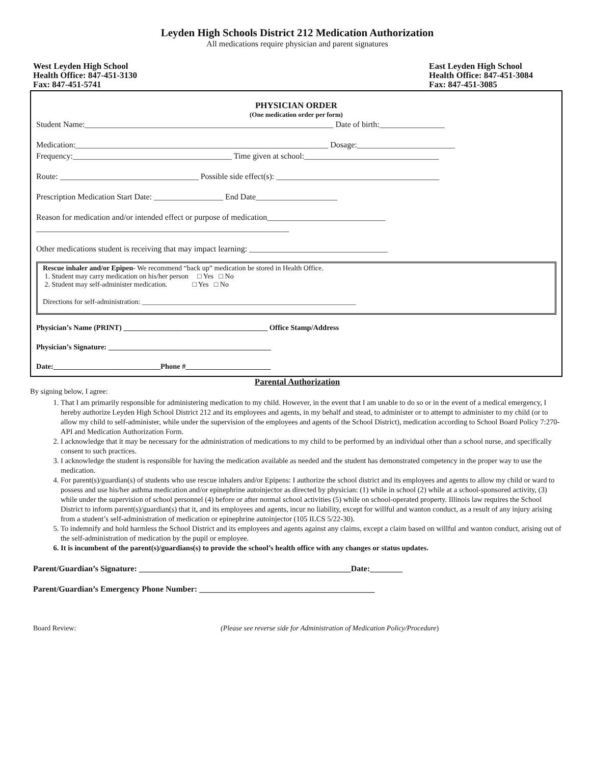Leyden High Schools District 212 Medication Authorization
All medications require physician and parent signatures
West Leyden High School
Health Office: 847-451-3130
Fax: 847-451-5741
East Leyden High School
Health Office: 847-451-3084
Fax: 847-451-3085
PHYSICIAN ORDER
(One medication order per form)
Student Name:_____________________________________________________________ Date of birth:________________
Medication:______________________________________________________________ Dosage:________________________
Frequency:_______________________________________ Time given at school:_________________________________
Route: __________________________________ Possible side effect(s): ________________________________________
Prescription Medication Start Date: _________________ End Date____________________
Reason for medication and/or intended effect or purpose of medication_____________________________
______________________________________________________________
Other medications student is receiving that may impact learning: __________________________________
Rescue inhaler and/or Epipen- We recommend “back up” medication be stored in Health Office.
1. Student may carry medication on his/her person □ Yes □ No
2. Student may self-administer medication. □ Yes □ No
Directions for self-administration: ____________________________________________________________
Physician’s Name (PRINT) _______________________________________ Office Stamp/Address
Physician’s Signature: ____________________________________________
Date:_____________________________Phone #_______________________
Parental Authorization
By signing below, I agree:
1. That I am primarily responsible for administering medication to my child. However, in the event that I am unable to do so or in the event of a medical emergency, I hereby authorize Leyden High School District 212 and its employees and agents, in my behalf and stead, to administer or to attempt to administer to my child (or to allow my child to self-administer, while under the supervision of the employees and agents of the School District), medication according to School Board Policy 7:270-API and Medication Authorization Form.
2. I acknowledge that it may be necessary for the administration of medications to my child to be performed by an individual other than a school nurse, and specifically consent to such practices.
3. I acknowledge the student is responsible for having the medication available as needed and the student has demonstrated competency in the proper way to use the medication.
4. For parent(s)/guardian(s) of students who use rescue inhalers and/or Epipens: I authorize the school district and its employees and agents to allow my child or ward to possess and use his/her asthma medication and/or epinephrine autoinjector as directed by physician: (1) while in school (2) while at a school-sponsored activity, (3) while under the supervision of school personnel (4) before or after normal school activities (5) while on school-operated property. Illinois law requires the School District to inform parent(s)/guardian(s) that it, and its employees and agents, incur no liability, except for willful and wanton conduct, as a result of any injury arising from a student’s self-administration of medication or epinephrine autoinjector (105 ILCS 5/22-30).
5. To indemnify and hold harmless the School District and its employees and agents against any claims, except a claim based on willful and wanton conduct, arising out of the self-administration of medication by the pupil or employee.
6. It is incumbent of the parent(s)/guardians(s) to provide the school’s health office with any changes or status updates.
Parent/Guardian’s Signature: ____________________________________________________Date:________
Parent/Guardian’s Emergency Phone Number: ___________________________________________
Board Review: (Please see reverse side for Administration of Medication Policy/Procedure)